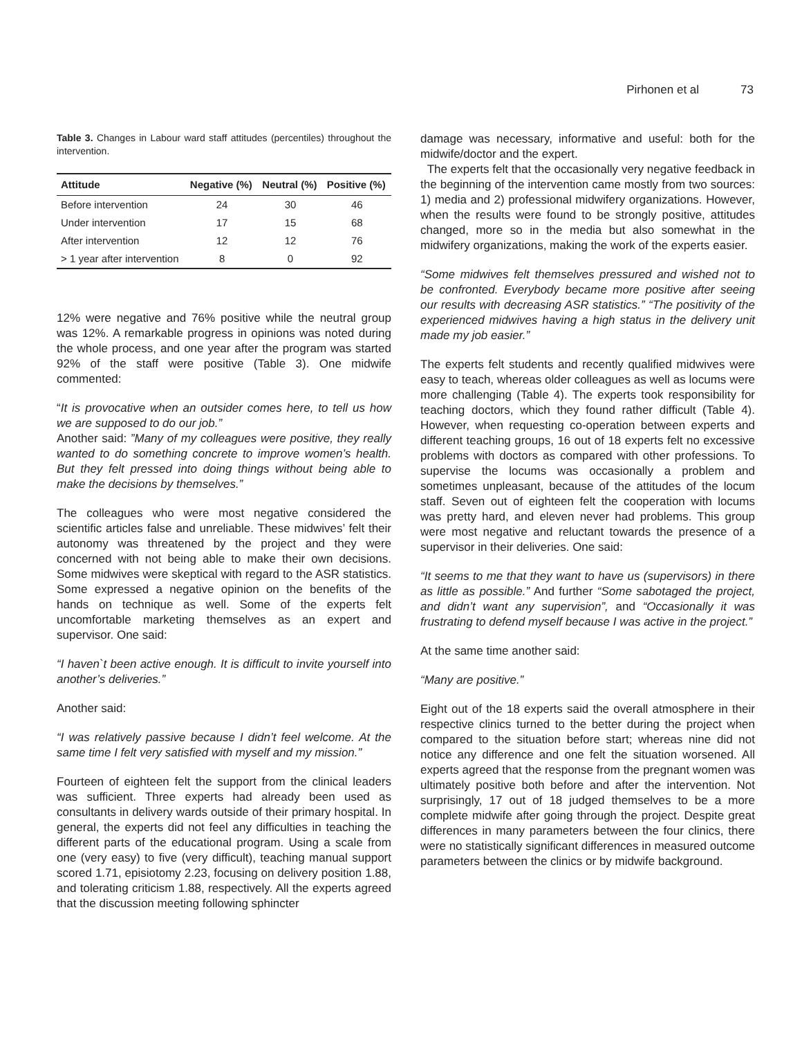Pirhonen et al 73
Table 3. Changes in Labour ward staff attitudes (percentiles) throughout the intervention.
| Attitude | Negative (%) | Neutral (%) | Positive (%) |
| --- | --- | --- | --- |
| Before intervention | 24 | 30 | 46 |
| Under intervention | 17 | 15 | 68 |
| After intervention | 12 | 12 | 76 |
| > 1 year after intervention | 8 | 0 | 92 |
12% were negative and 76% positive while the neutral group was 12%. A remarkable progress in opinions was noted during the whole process, and one year after the program was started 92% of the staff were positive (Table 3). One midwife commented:
“It is provocative when an outsider comes here, to tell us how we are supposed to do our job.”
Another said: ”Many of my colleagues were positive, they really wanted to do something concrete to improve women’s health. But they felt pressed into doing things without being able to make the decisions by themselves.”
The colleagues who were most negative considered the scientific articles false and unreliable. These midwives’ felt their autonomy was threatened by the project and they were concerned with not being able to make their own decisions. Some midwives were skeptical with regard to the ASR statistics. Some expressed a negative opinion on the benefits of the hands on technique as well. Some of the experts felt uncomfortable marketing themselves as an expert and supervisor. One said:
“I haven`t been active enough. It is difficult to invite yourself into another’s deliveries.”
Another said:
“I was relatively passive because I didn’t feel welcome. At the same time I felt very satisfied with myself and my mission.”
Fourteen of eighteen felt the support from the clinical leaders was sufficient. Three experts had already been used as consultants in delivery wards outside of their primary hospital. In general, the experts did not feel any difficulties in teaching the different parts of the educational program. Using a scale from one (very easy) to five (very difficult), teaching manual support scored 1.71, episiotomy 2.23, focusing on delivery position 1.88, and tolerating criticism 1.88, respectively. All the experts agreed that the discussion meeting following sphincter
damage was necessary, informative and useful: both for the midwife/doctor and the expert.
The experts felt that the occasionally very negative feedback in the beginning of the intervention came mostly from two sources: 1) media and 2) professional midwifery organizations. However, when the results were found to be strongly positive, attitudes changed, more so in the media but also somewhat in the midwifery organizations, making the work of the experts easier.
“Some midwives felt themselves pressured and wished not to be confronted. Everybody became more positive after seeing our results with decreasing ASR statistics.” “The positivity of the experienced midwives having a high status in the delivery unit made my job easier.”
The experts felt students and recently qualified midwives were easy to teach, whereas older colleagues as well as locums were more challenging (Table 4). The experts took responsibility for teaching doctors, which they found rather difficult (Table 4). However, when requesting co-operation between experts and different teaching groups, 16 out of 18 experts felt no excessive problems with doctors as compared with other professions. To supervise the locums was occasionally a problem and sometimes unpleasant, because of the attitudes of the locum staff. Seven out of eighteen felt the cooperation with locums was pretty hard, and eleven never had problems. This group were most negative and reluctant towards the presence of a supervisor in their deliveries. One said:
“It seems to me that they want to have us (supervisors) in there as little as possible.” And further “Some sabotaged the project, and didn’t want any supervision”, and “Occasionally it was frustrating to defend myself because I was active in the project.”
At the same time another said:
“Many are positive.”
Eight out of the 18 experts said the overall atmosphere in their respective clinics turned to the better during the project when compared to the situation before start; whereas nine did not notice any difference and one felt the situation worsened. All experts agreed that the response from the pregnant women was ultimately positive both before and after the intervention. Not surprisingly, 17 out of 18 judged themselves to be a more complete midwife after going through the project. Despite great differences in many parameters between the four clinics, there were no statistically significant differences in measured outcome parameters between the clinics or by midwife background.